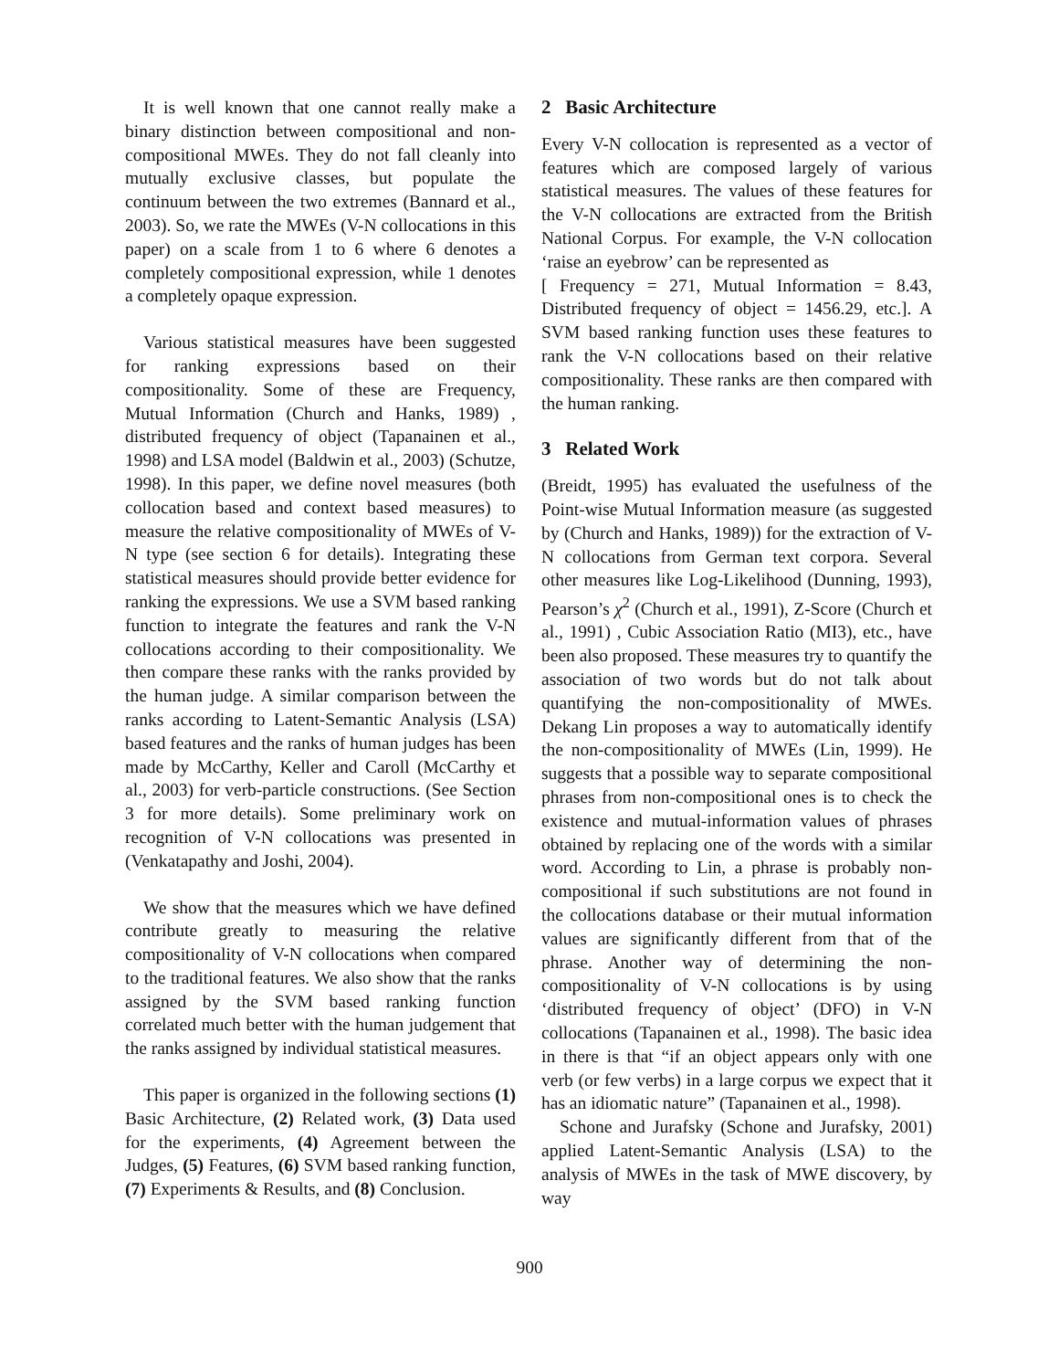It is well known that one cannot really make a binary distinction between compositional and non-compositional MWEs. They do not fall cleanly into mutually exclusive classes, but populate the continuum between the two extremes (Bannard et al., 2003). So, we rate the MWEs (V-N collocations in this paper) on a scale from 1 to 6 where 6 denotes a completely compositional expression, while 1 denotes a completely opaque expression.
Various statistical measures have been suggested for ranking expressions based on their compositionality. Some of these are Frequency, Mutual Information (Church and Hanks, 1989) , distributed frequency of object (Tapanainen et al., 1998) and LSA model (Baldwin et al., 2003) (Schutze, 1998). In this paper, we define novel measures (both collocation based and context based measures) to measure the relative compositionality of MWEs of V-N type (see section 6 for details). Integrating these statistical measures should provide better evidence for ranking the expressions. We use a SVM based ranking function to integrate the features and rank the V-N collocations according to their compositionality. We then compare these ranks with the ranks provided by the human judge. A similar comparison between the ranks according to Latent-Semantic Analysis (LSA) based features and the ranks of human judges has been made by McCarthy, Keller and Caroll (McCarthy et al., 2003) for verb-particle constructions. (See Section 3 for more details). Some preliminary work on recognition of V-N collocations was presented in (Venkatapathy and Joshi, 2004).
We show that the measures which we have defined contribute greatly to measuring the relative compositionality of V-N collocations when compared to the traditional features. We also show that the ranks assigned by the SVM based ranking function correlated much better with the human judgement that the ranks assigned by individual statistical measures.
This paper is organized in the following sections (1) Basic Architecture, (2) Related work, (3) Data used for the experiments, (4) Agreement between the Judges, (5) Features, (6) SVM based ranking function, (7) Experiments & Results, and (8) Conclusion.
2 Basic Architecture
Every V-N collocation is represented as a vector of features which are composed largely of various statistical measures. The values of these features for the V-N collocations are extracted from the British National Corpus. For example, the V-N collocation ‘raise an eyebrow’ can be represented as
[ Frequency = 271, Mutual Information = 8.43, Distributed frequency of object = 1456.29, etc.]. A SVM based ranking function uses these features to rank the V-N collocations based on their relative compositionality. These ranks are then compared with the human ranking.
3 Related Work
(Breidt, 1995) has evaluated the usefulness of the Point-wise Mutual Information measure (as suggested by (Church and Hanks, 1989)) for the extraction of V-N collocations from German text corpora. Several other measures like Log-Likelihood (Dunning, 1993), Pearson’s χ<sup>2</sup> (Church et al., 1991), Z-Score (Church et al., 1991) , Cubic Association Ratio (MI3), etc., have been also proposed. These measures try to quantify the association of two words but do not talk about quantifying the non-compositionality of MWEs. Dekang Lin proposes a way to automatically identify the non-compositionality of MWEs (Lin, 1999). He suggests that a possible way to separate compositional phrases from non-compositional ones is to check the existence and mutual-information values of phrases obtained by replacing one of the words with a similar word. According to Lin, a phrase is probably non-compositional if such substitutions are not found in the collocations database or their mutual information values are significantly different from that of the phrase. Another way of determining the non-compositionality of V-N collocations is by using ‘distributed frequency of object’ (DFO) in V-N collocations (Tapanainen et al., 1998). The basic idea in there is that “if an object appears only with one verb (or few verbs) in a large corpus we expect that it has an idiomatic nature” (Tapanainen et al., 1998).
Schone and Jurafsky (Schone and Jurafsky, 2001) applied Latent-Semantic Analysis (LSA) to the analysis of MWEs in the task of MWE discovery, by way
900